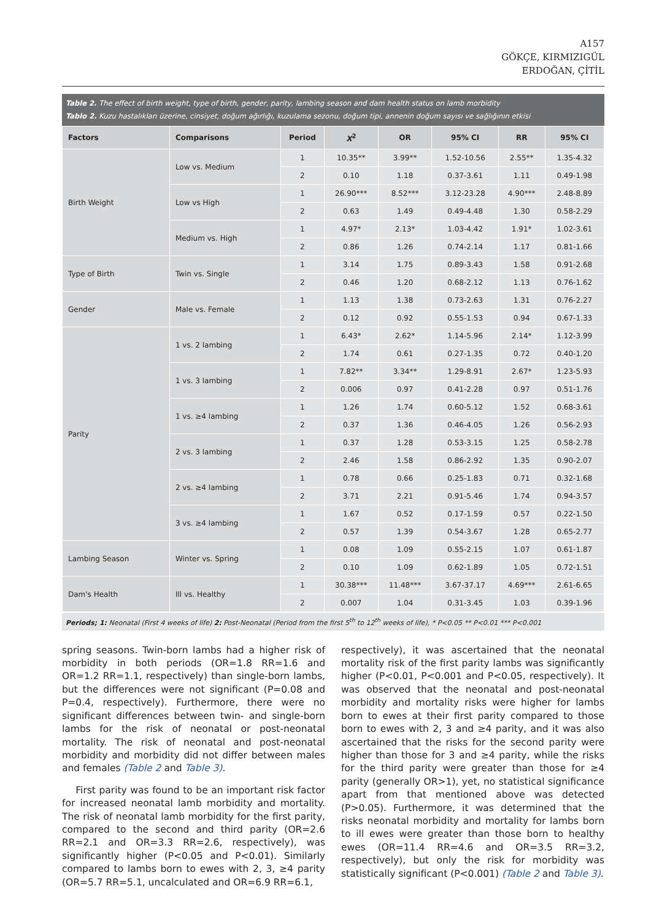A157
GÖKÇE, KIRMIZIGÜL
ERDOĞAN, ÇİTİL
Table 2. The effect of birth weight, type of birth, gender, parity, lambing season and dam health status on lamb morbidity
Tablo 2. Kuzu hastalıkları üzerine, cinsiyet, doğum ağırlığı, kuzulama sezonu, doğum tipi, annenin doğum sayısı ve sağlığının etkisi
| Factors | Comparisons | Period | X<sup>2</sup> | OR | 95% CI | RR | 95% CI |
| --- | --- | --- | --- | --- | --- | --- | --- |
| Birth Weight | Low vs. Medium | 1 | 10.35** | 3.99** | 1.52-10.56 | 2.55** | 1.35-4.32 |
| | | 2 | 0.10 | 1.18 | 0.37-3.61 | 1.11 | 0.49-1.98 |
| | Low vs High | 1 | 26.90*** | 8.52*** | 3.12-23.28 | 4.90*** | 2.48-8.89 |
| | | 2 | 0.63 | 1.49 | 0.49-4.48 | 1.30 | 0.58-2.29 |
| | Medium vs. High | 1 | 4.97* | 2.13* | 1.03-4.42 | 1.91* | 1.02-3.61 |
| | | 2 | 0.86 | 1.26 | 0.74-2.14 | 1.17 | 0.81-1.66 |
| Type of Birth | Twin vs. Single | 1 | 3.14 | 1.75 | 0.89-3.43 | 1.58 | 0.91-2.68 |
| | | 2 | 0.46 | 1.20 | 0.68-2.12 | 1.13 | 0.76-1.62 |
| Gender | Male vs. Female | 1 | 1.13 | 1.38 | 0.73-2.63 | 1.31 | 0.76-2.27 |
| | | 2 | 0.12 | 0.92 | 0.55-1.53 | 0.94 | 0.67-1.33 |
| Parity | 1 vs. 2 lambing | 1 | 6.43* | 2.62* | 1.14-5.96 | 2.14* | 1.12-3.99 |
| | | 2 | 1.74 | 0.61 | 0.27-1.35 | 0.72 | 0.40-1.20 |
| | 1 vs. 3 lambing | 1 | 7.82** | 3.34** | 1.29-8.91 | 2.67* | 1.23-5.93 |
| | | 2 | 0.006 | 0.97 | 0.41-2.28 | 0.97 | 0.51-1.76 |
| | 1 vs. ≥4 lambing | 1 | 1.26 | 1.74 | 0.60-5.12 | 1.52 | 0.68-3.61 |
| | | 2 | 0.37 | 1.36 | 0.46-4.05 | 1.26 | 0.56-2.93 |
| | 2 vs. 3 lambing | 1 | 0.37 | 1.28 | 0.53-3.15 | 1.25 | 0.58-2.78 |
| | | 2 | 2.46 | 1.58 | 0.86-2.92 | 1.35 | 0.90-2.07 |
| | 2 vs. ≥4 lambing | 1 | 0.78 | 0.66 | 0.25-1.83 | 0.71 | 0.32-1.68 |
| | | 2 | 3.71 | 2.21 | 0.91-5.46 | 1.74 | 0.94-3.57 |
| | 3 vs. ≥4 lambing | 1 | 1.67 | 0.52 | 0.17-1.59 | 0.57 | 0.22-1.50 |
| | | 2 | 0.57 | 1.39 | 0.54-3.67 | 1.28 | 0.65-2.77 |
| Lambing Season | Winter vs. Spring | 1 | 0.08 | 1.09 | 0.55-2.15 | 1.07 | 0.61-1.87 |
| | | 2 | 0.10 | 1.09 | 0.62-1.89 | 1.05 | 0.72-1.51 |
| Dam's Health | Ill vs. Healthy | 1 | 30.38*** | 11.48*** | 3.67-37.17 | 4.69*** | 2.61-6.65 |
| | | 2 | 0.007 | 1.04 | 0.31-3.45 | 1.03 | 0.39-1.96 |
Periods; 1: Neonatal (First 4 weeks of life) 2: Post-Neonatal (Period from the first 5<sup>th</sup> to 12<sup>th</sup> weeks of life), * P<0.05 ** P<0.01 *** P<0.001
spring seasons. Twin-born lambs had a higher risk of morbidity in both periods (OR=1.8 RR=1.6 and OR=1.2 RR=1.1, respectively) than single-born lambs, but the differences were not significant (P=0.08 and P=0.4, respectively). Furthermore, there were no significant differences between twin- and single-born lambs for the risk of neonatal or post-neonatal mortality. The risk of neonatal and post-neonatal morbidity and morbidity did not differ between males and females (Table 2 and Table 3).
First parity was found to be an important risk factor for increased neonatal lamb morbidity and mortality. The risk of neonatal lamb morbidity for the first parity, compared to the second and third parity (OR=2.6 RR=2.1 and OR=3.3 RR=2.6, respectively), was significantly higher (P<0.05 and P<0.01). Similarly compared to lambs born to ewes with 2, 3, ≥4 parity (OR=5.7 RR=5.1, uncalculated and OR=6.9 RR=6.1,
respectively), it was ascertained that the neonatal mortality risk of the first parity lambs was significantly higher (P<0.01, P<0.001 and P<0.05, respectively). It was observed that the neonatal and post-neonatal morbidity and mortality risks were higher for lambs born to ewes at their first parity compared to those born to ewes with 2, 3 and ≥4 parity, and it was also ascertained that the risks for the second parity were higher than those for 3 and ≥4 parity, while the risks for the third parity were greater than those for ≥4 parity (generally OR>1), yet, no statistical significance apart from that mentioned above was detected (P>0.05). Furthermore, it was determined that the risks neonatal morbidity and mortality for lambs born to ill ewes were greater than those born to healthy ewes (OR=11.4 RR=4.6 and OR=3.5 RR=3.2, respectively), but only the risk for morbidity was statistically significant (P<0.001) (Table 2 and Table 3).